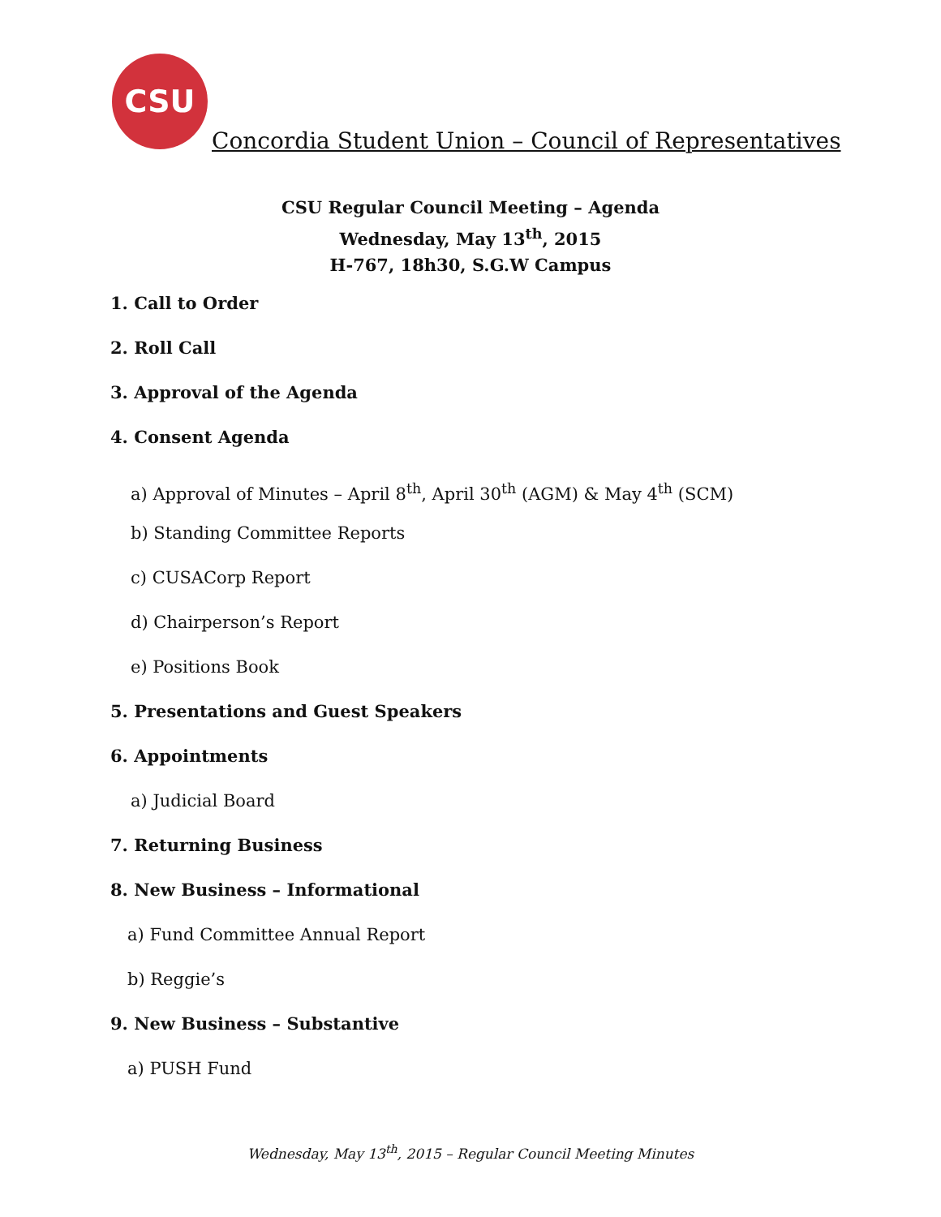CSU
Concordia Student Union – Council of Representatives
CSU Regular Council Meeting – Agenda
Wednesday, May 13<sup>th</sup>, 2015
H-767, 18h30, S.G.W Campus
1. Call to Order
2. Roll Call
3. Approval of the Agenda
4. Consent Agenda
a) Approval of Minutes – April 8<sup>th</sup>, April 30<sup>th</sup> (AGM) & May 4<sup>th</sup> (SCM)
b) Standing Committee Reports
c) CUSACorp Report
d) Chairperson’s Report
e) Positions Book
5. Presentations and Guest Speakers
6. Appointments
a) Judicial Board
7. Returning Business
8. New Business – Informational
a) Fund Committee Annual Report
b) Reggie’s
9. New Business – Substantive
a) PUSH Fund
Wednesday, May 13<sup>th</sup>, 2015 – Regular Council Meeting Minutes